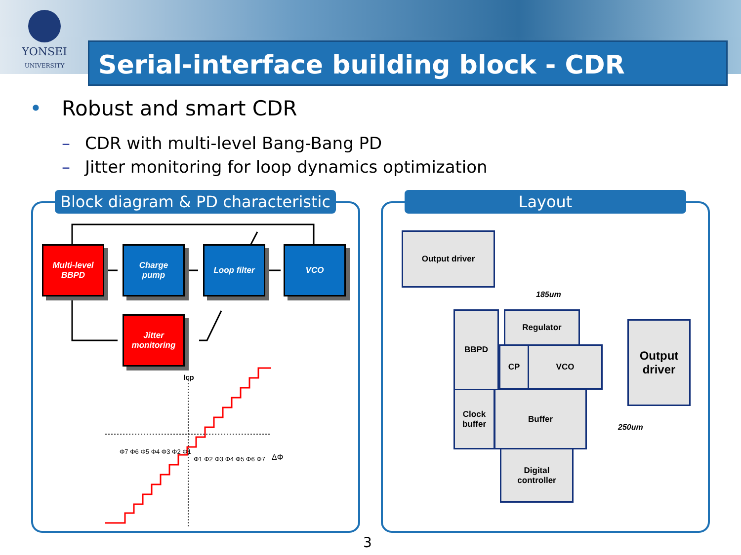YONSEI
UNIVERSITY
Serial-interface building block - CDR
• Robust and smart CDR
– CDR with multi-level Bang-Bang PD
– Jitter monitoring for loop dynamics optimization
Block diagram & PD characteristic
Multi-level
BBPD
Charge
pump
Loop filter VCO
Jitter
monitoring
Icp
Φ7 Φ6 Φ5 Φ4 Φ3 Φ2 Φ1
Φ1 Φ2 Φ3 Φ4 Φ5 Φ6 Φ7 ΔΦ
Layout
Output driver
185um
BBPD Regulator
CP VCO
Clock
buffer
Buffer
Digital
controller
Output
driver
250um
3